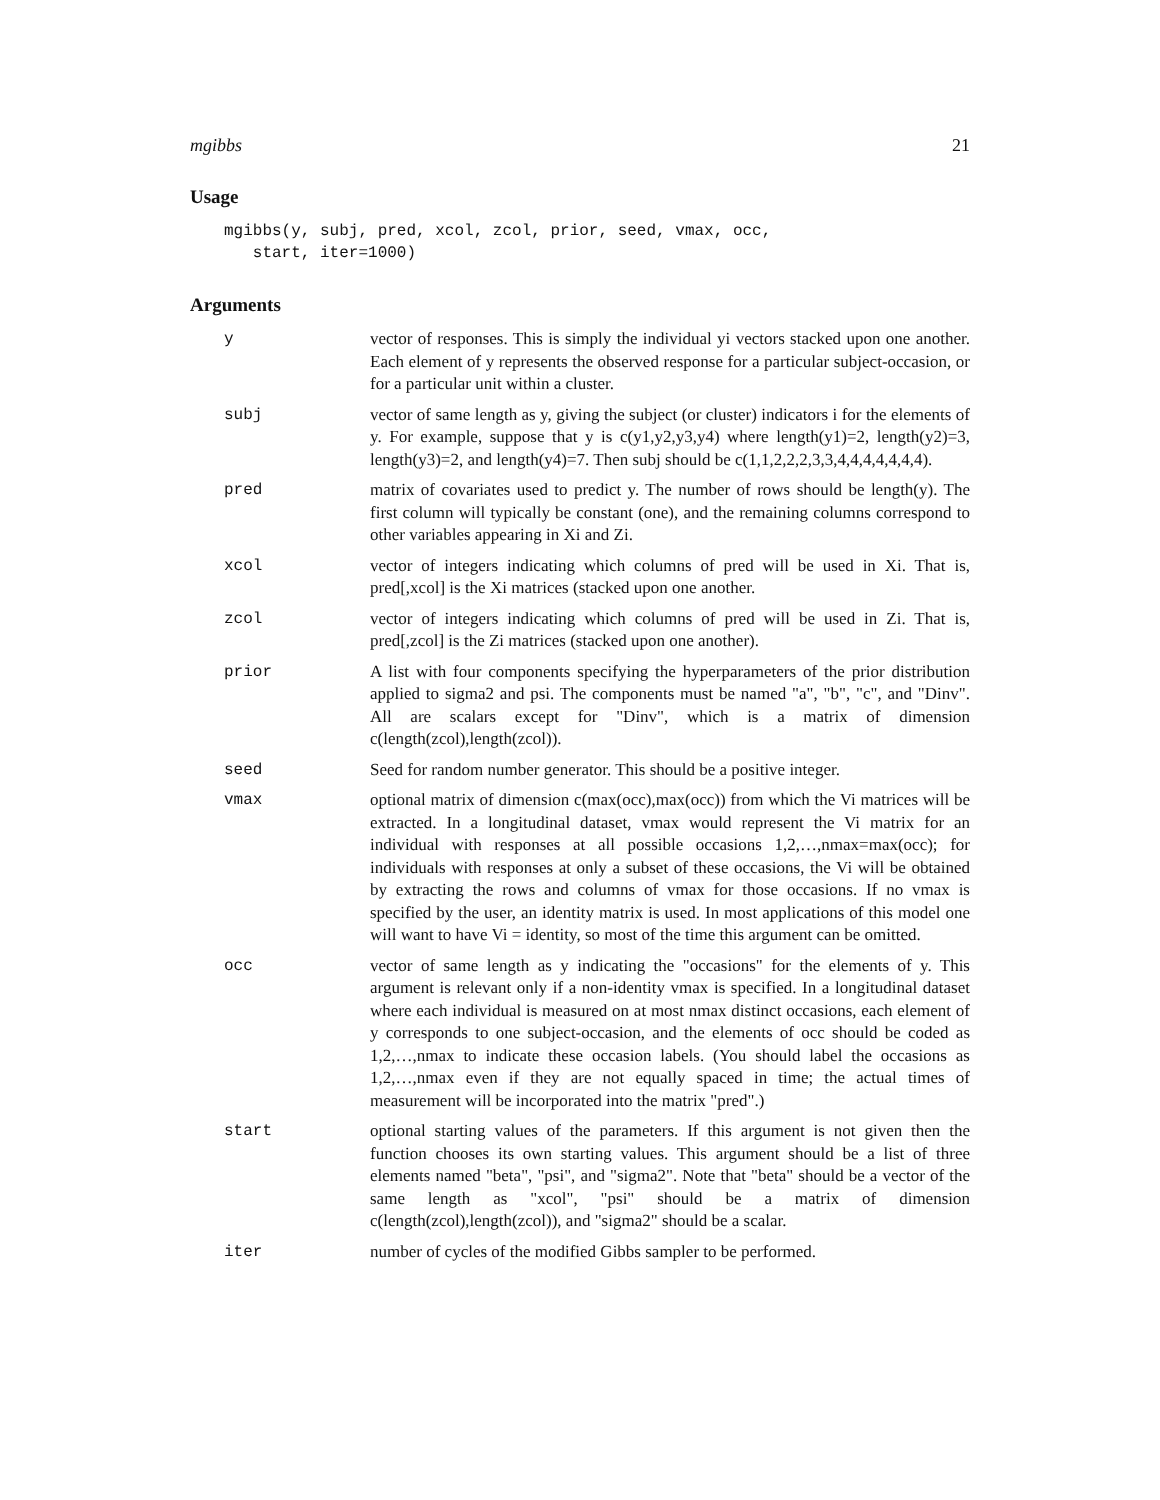mgibbs 21
Usage
mgibbs(y, subj, pred, xcol, zcol, prior, seed, vmax, occ,
   start, iter=1000)
Arguments
| y | vector of responses. This is simply the individual yi vectors stacked upon one another. Each element of y represents the observed response for a particular subject-occasion, or for a particular unit within a cluster. |
| subj | vector of same length as y, giving the subject (or cluster) indicators i for the elements of y. For example, suppose that y is c(y1,y2,y3,y4) where length(y1)=2, length(y2)=3, length(y3)=2, and length(y4)=7. Then subj should be c(1,1,2,2,2,3,3,4,4,4,4,4,4,4). |
| pred | matrix of covariates used to predict y. The number of rows should be length(y). The first column will typically be constant (one), and the remaining columns correspond to other variables appearing in Xi and Zi. |
| xcol | vector of integers indicating which columns of pred will be used in Xi. That is, pred[,xcol] is the Xi matrices (stacked upon one another. |
| zcol | vector of integers indicating which columns of pred will be used in Zi. That is, pred[,zcol] is the Zi matrices (stacked upon one another). |
| prior | A list with four components specifying the hyperparameters of the prior distribution applied to sigma2 and psi. The components must be named "a", "b", "c", and "Dinv". All are scalars except for "Dinv", which is a matrix of dimension c(length(zcol),length(zcol)). |
| seed | Seed for random number generator. This should be a positive integer. |
| vmax | optional matrix of dimension c(max(occ),max(occ)) from which the Vi matrices will be extracted. In a longitudinal dataset, vmax would represent the Vi matrix for an individual with responses at all possible occasions 1,2,…,nmax=max(occ); for individuals with responses at only a subset of these occasions, the Vi will be obtained by extracting the rows and columns of vmax for those occasions. If no vmax is specified by the user, an identity matrix is used. In most applications of this model one will want to have Vi = identity, so most of the time this argument can be omitted. |
| occ | vector of same length as y indicating the "occasions" for the elements of y. This argument is relevant only if a non-identity vmax is specified. In a longitudinal dataset where each individual is measured on at most nmax distinct occasions, each element of y corresponds to one subject-occasion, and the elements of occ should be coded as 1,2,…,nmax to indicate these occasion labels. (You should label the occasions as 1,2,…,nmax even if they are not equally spaced in time; the actual times of measurement will be incorporated into the matrix "pred".) |
| start | optional starting values of the parameters. If this argument is not given then the function chooses its own starting values. This argument should be a list of three elements named "beta", "psi", and "sigma2". Note that "beta" should be a vector of the same length as "xcol", "psi" should be a matrix of dimension c(length(zcol),length(zcol)), and "sigma2" should be a scalar. |
| iter | number of cycles of the modified Gibbs sampler to be performed. |